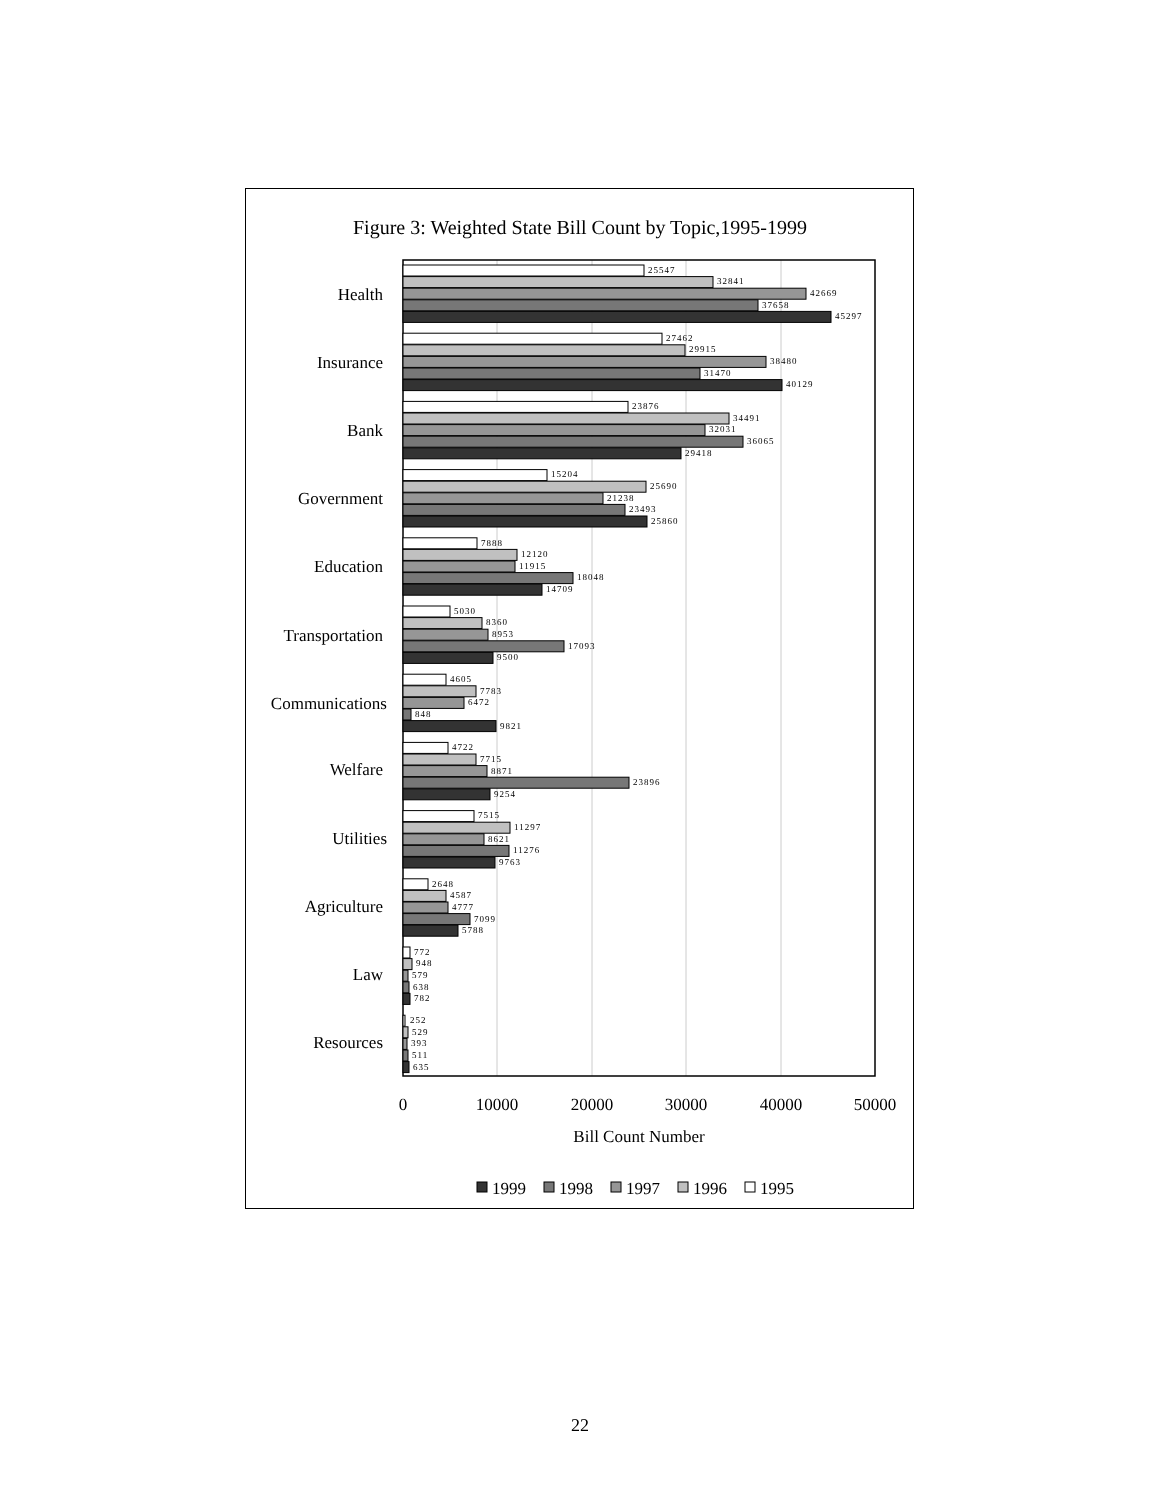Figure 3: Weighted State Bill Count by Topic,1995-1999
Health
Insurance
Bank
Government
Education
Transportation
Communications
Welfare
Utilities
Agriculture
Law
Resources
25547
32841
42669
37658
45297
27462
29915
38480
31470
40129
23876
34491
32031
36065
29418
15204
25690
21238
23493
25860
7888
12120
11915
18048
14709
5030
8360
8953
17093
9500
4605
7783
6472
848
9821
4722
7715
8871
23896
9254
7515
11297
8621
11276
9763
2648
4587
4777
7099
5788
772
948
579
638
782
252
529
393
511
635
0
10000
20000
30000
40000
50000
Bill Count Number
1999
1998
1997
1996
1995
22